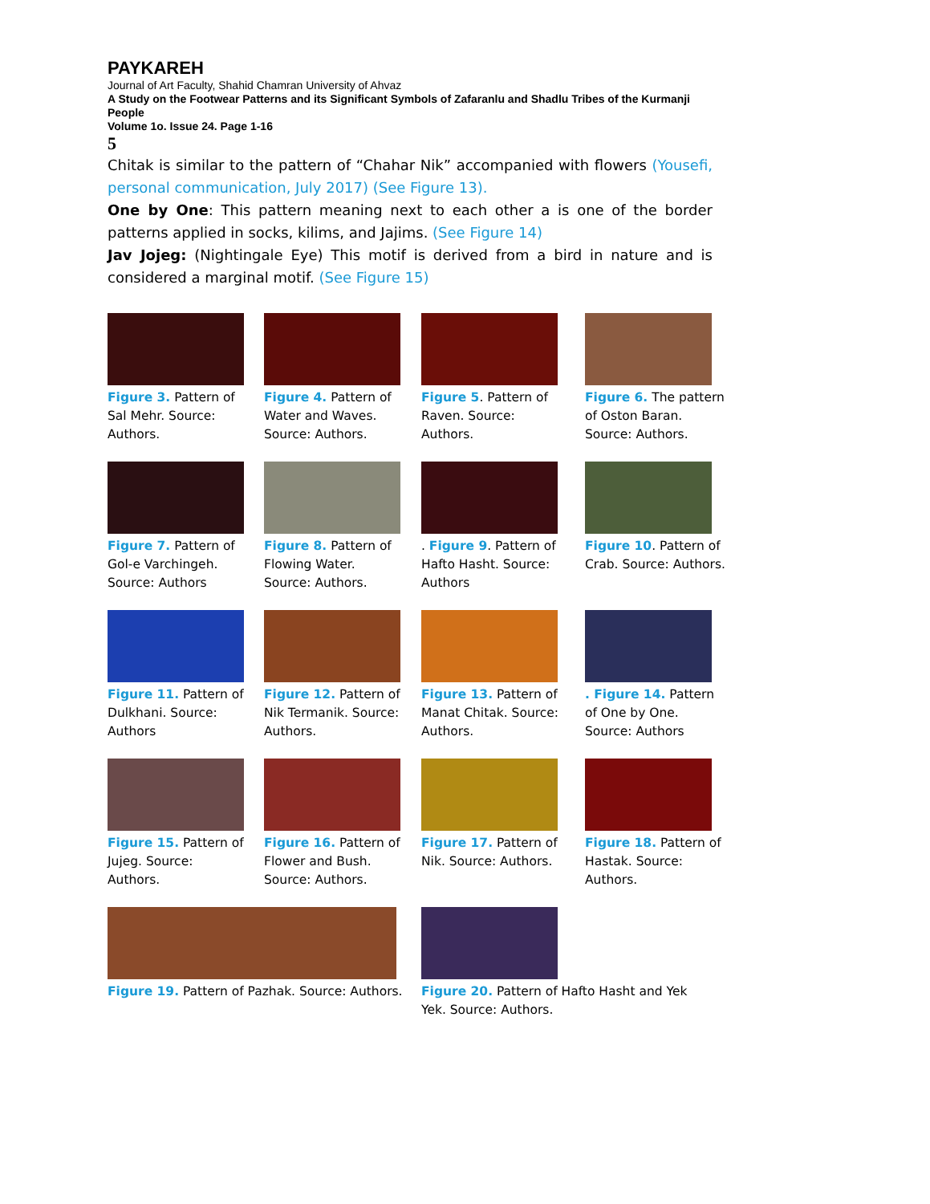PAYKAREH
Journal of Art Faculty, Shahid Chamran University of Ahvaz
A Study on the Footwear Patterns and its Significant Symbols of Zafaranlu and Shadlu Tribes of the Kurmanji People
Volume 1o. Issue 24. Page 1-16
5
Chitak is similar to the pattern of “Chahar Nik” accompanied with flowers (Yousefi, personal communication, July 2017) (See Figure 13).
One by One: This pattern meaning next to each other a is one of the border patterns applied in socks, kilims, and Jajims. (See Figure 14)
Jav Jojeg: (Nightingale Eye) This motif is derived from a bird in nature and is considered a marginal motif. (See Figure 15)
Figure 3. Pattern of Sal Mehr. Source: Authors.
Figure 4. Pattern of Water and Waves. Source: Authors.
Figure 5. Pattern of Raven. Source: Authors.
Figure 6. The pattern of Oston Baran. Source: Authors.
Figure 7. Pattern of Gol-e Varchingeh. Source: Authors
Figure 8. Pattern of Flowing Water. Source: Authors.
. Figure 9. Pattern of Hafto Hasht. Source: Authors
Figure 10. Pattern of Crab. Source: Authors.
Figure 11. Pattern of Dulkhani. Source: Authors
Figure 12. Pattern of Nik Termanik. Source: Authors.
Figure 13. Pattern of Manat Chitak. Source: Authors.
. Figure 14. Pattern of One by One. Source: Authors
Figure 15. Pattern of Jujeg. Source: Authors.
Figure 16. Pattern of Flower and Bush. Source: Authors.
Figure 17. Pattern of Nik. Source: Authors.
Figure 18. Pattern of Hastak. Source: Authors.
Figure 19. Pattern of Pazhak. Source: Authors.
Figure 20. Pattern of Hafto Hasht and Yek Yek. Source: Authors.